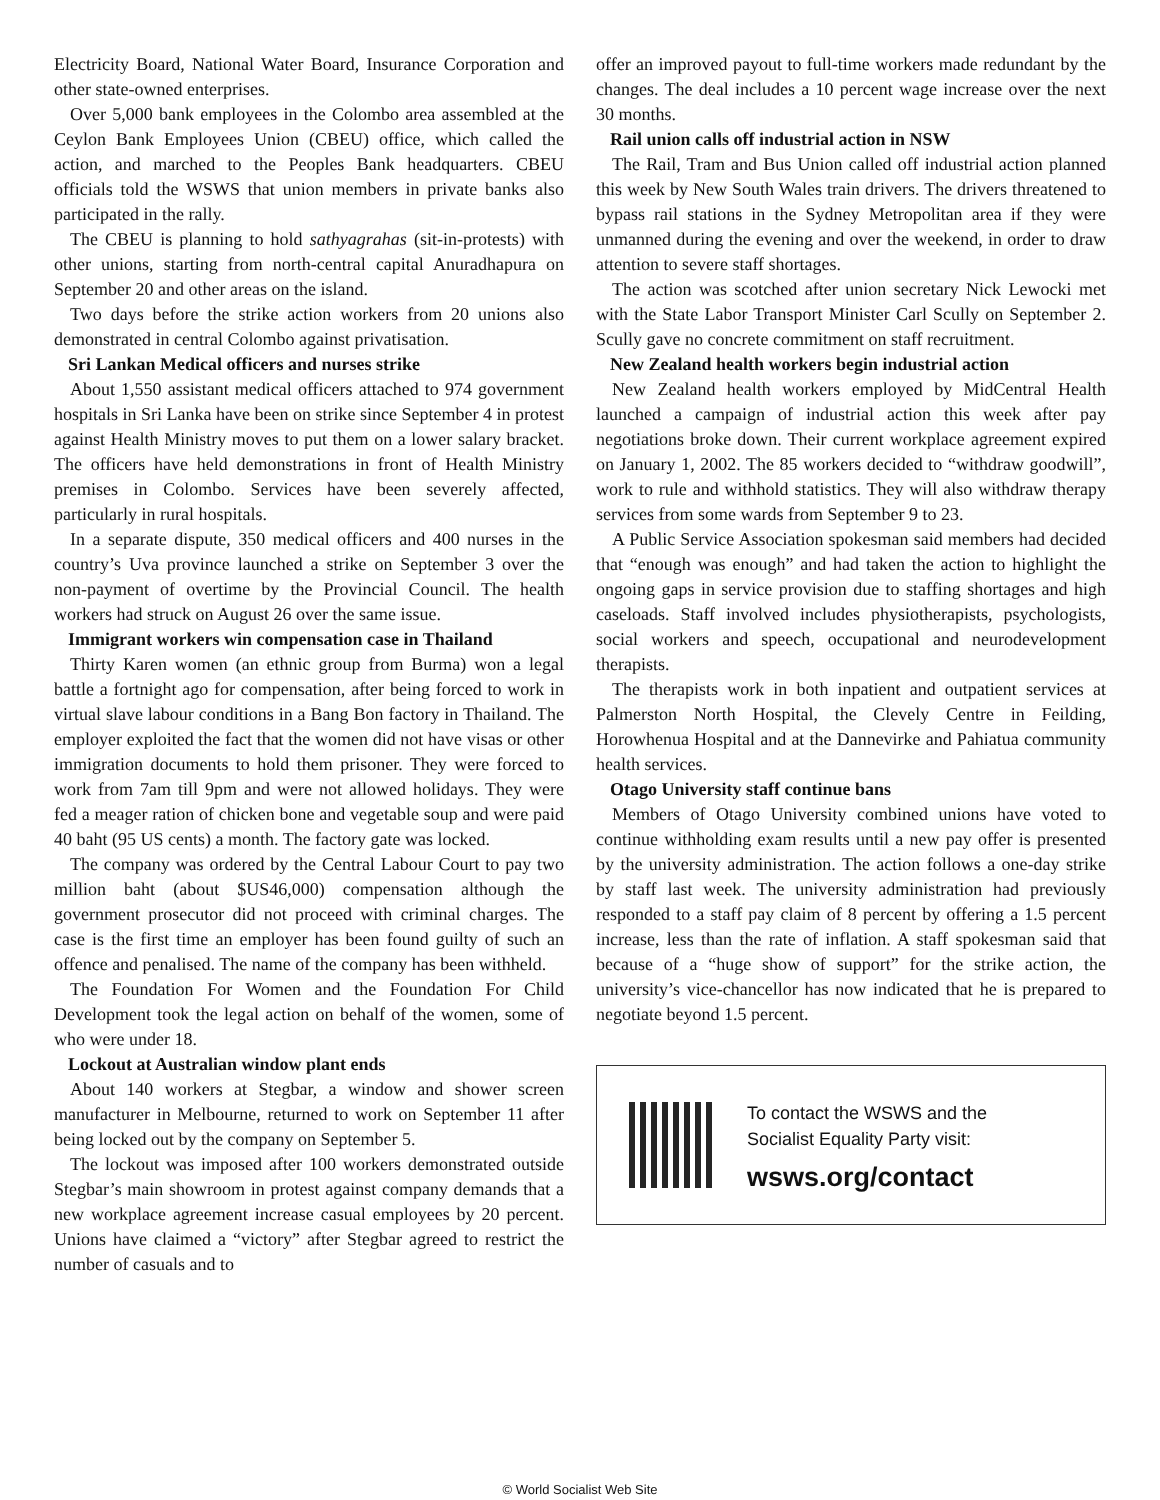Electricity Board, National Water Board, Insurance Corporation and other state-owned enterprises.
Over 5,000 bank employees in the Colombo area assembled at the Ceylon Bank Employees Union (CBEU) office, which called the action, and marched to the Peoples Bank headquarters. CBEU officials told the WSWS that union members in private banks also participated in the rally.
The CBEU is planning to hold sathyagrahas (sit-in-protests) with other unions, starting from north-central capital Anuradhapura on September 20 and other areas on the island.
Two days before the strike action workers from 20 unions also demonstrated in central Colombo against privatisation.
Sri Lankan Medical officers and nurses strike
About 1,550 assistant medical officers attached to 974 government hospitals in Sri Lanka have been on strike since September 4 in protest against Health Ministry moves to put them on a lower salary bracket. The officers have held demonstrations in front of Health Ministry premises in Colombo. Services have been severely affected, particularly in rural hospitals.
In a separate dispute, 350 medical officers and 400 nurses in the country’s Uva province launched a strike on September 3 over the non-payment of overtime by the Provincial Council. The health workers had struck on August 26 over the same issue.
Immigrant workers win compensation case in Thailand
Thirty Karen women (an ethnic group from Burma) won a legal battle a fortnight ago for compensation, after being forced to work in virtual slave labour conditions in a Bang Bon factory in Thailand. The employer exploited the fact that the women did not have visas or other immigration documents to hold them prisoner. They were forced to work from 7am till 9pm and were not allowed holidays. They were fed a meager ration of chicken bone and vegetable soup and were paid 40 baht (95 US cents) a month. The factory gate was locked.
The company was ordered by the Central Labour Court to pay two million baht (about $US46,000) compensation although the government prosecutor did not proceed with criminal charges. The case is the first time an employer has been found guilty of such an offence and penalised. The name of the company has been withheld.
The Foundation For Women and the Foundation For Child Development took the legal action on behalf of the women, some of who were under 18.
Lockout at Australian window plant ends
About 140 workers at Stegbar, a window and shower screen manufacturer in Melbourne, returned to work on September 11 after being locked out by the company on September 5.
The lockout was imposed after 100 workers demonstrated outside Stegbar’s main showroom in protest against company demands that a new workplace agreement increase casual employees by 20 percent. Unions have claimed a “victory” after Stegbar agreed to restrict the number of casuals and to
offer an improved payout to full-time workers made redundant by the changes. The deal includes a 10 percent wage increase over the next 30 months.
Rail union calls off industrial action in NSW
The Rail, Tram and Bus Union called off industrial action planned this week by New South Wales train drivers. The drivers threatened to bypass rail stations in the Sydney Metropolitan area if they were unmanned during the evening and over the weekend, in order to draw attention to severe staff shortages.
The action was scotched after union secretary Nick Lewocki met with the State Labor Transport Minister Carl Scully on September 2. Scully gave no concrete commitment on staff recruitment.
New Zealand health workers begin industrial action
New Zealand health workers employed by MidCentral Health launched a campaign of industrial action this week after pay negotiations broke down. Their current workplace agreement expired on January 1, 2002. The 85 workers decided to “withdraw goodwill”, work to rule and withhold statistics. They will also withdraw therapy services from some wards from September 9 to 23.
A Public Service Association spokesman said members had decided that “enough was enough” and had taken the action to highlight the ongoing gaps in service provision due to staffing shortages and high caseloads. Staff involved includes physiotherapists, psychologists, social workers and speech, occupational and neurodevelopment therapists.
The therapists work in both inpatient and outpatient services at Palmerston North Hospital, the Clevely Centre in Feilding, Horowhenua Hospital and at the Dannevirke and Pahiatua community health services.
Otago University staff continue bans
Members of Otago University combined unions have voted to continue withholding exam results until a new pay offer is presented by the university administration. The action follows a one-day strike by staff last week. The university administration had previously responded to a staff pay claim of 8 percent by offering a 1.5 percent increase, less than the rate of inflation. A staff spokesman said that because of a “huge show of support” for the strike action, the university’s vice-chancellor has now indicated that he is prepared to negotiate beyond 1.5 percent.
To contact the WSWS and the
Socialist Equality Party visit:
wsws.org/contact
© World Socialist Web Site